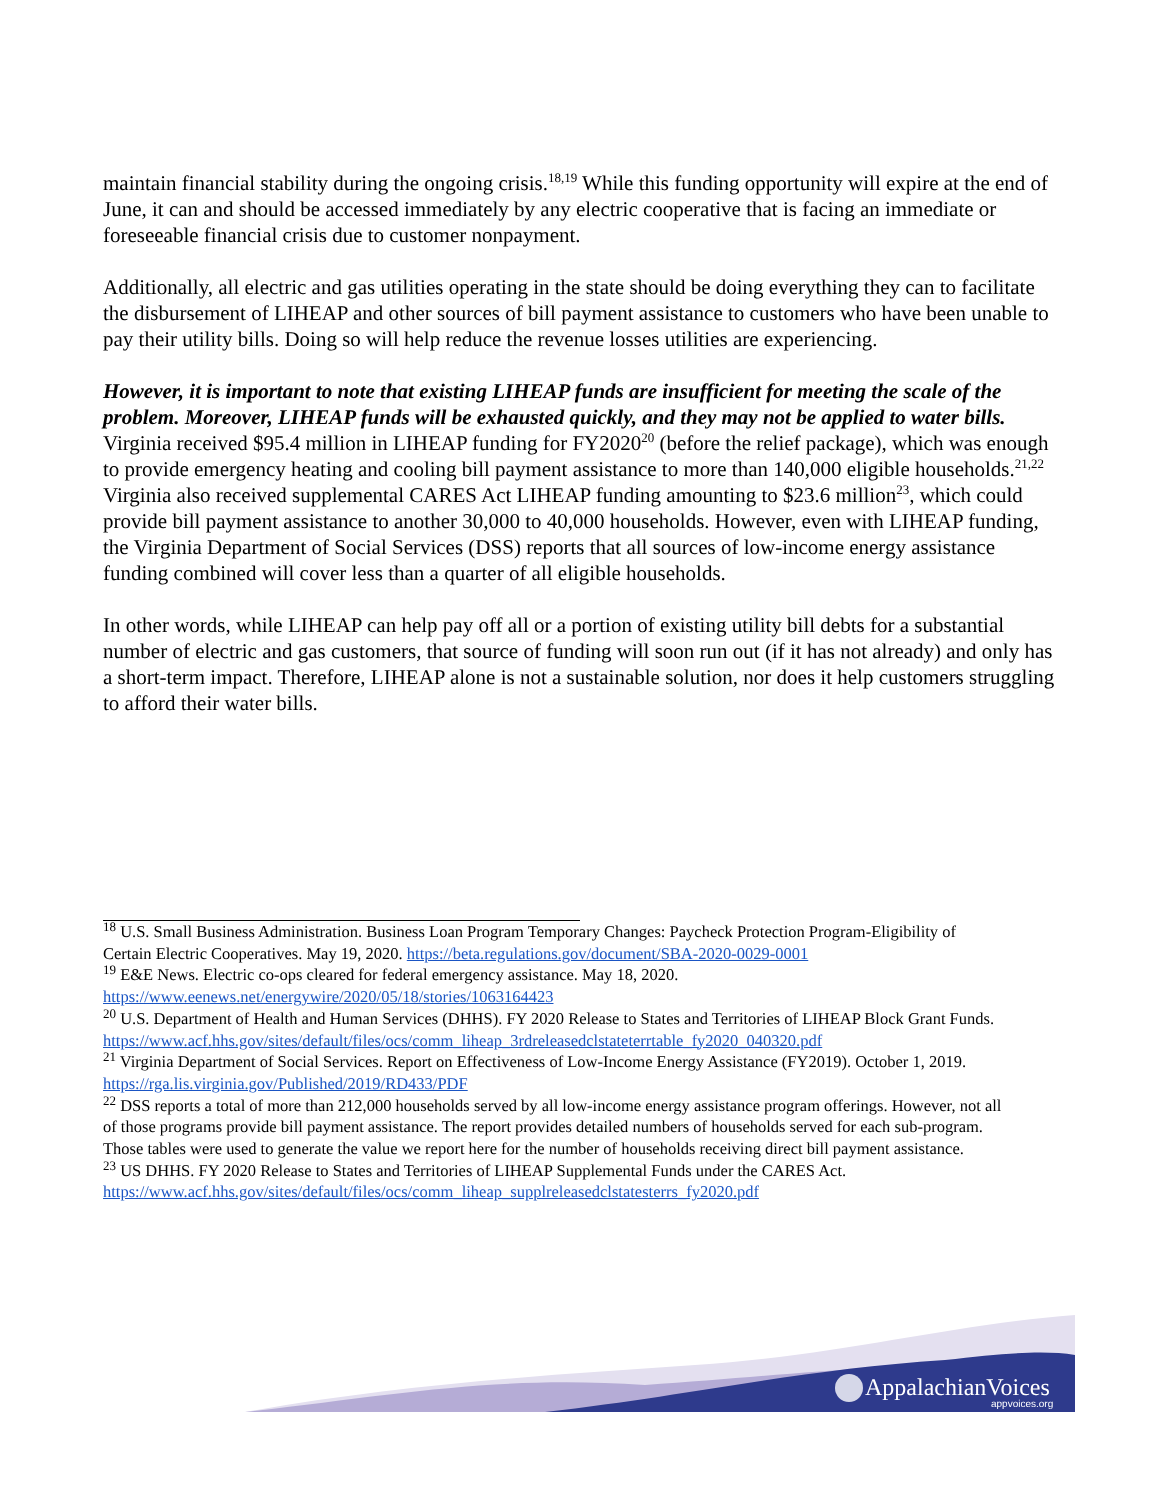maintain financial stability during the ongoing crisis.<sup>18,19</sup> While this funding opportunity will expire at the end of June, it can and should be accessed immediately by any electric cooperative that is facing an immediate or foreseeable financial crisis due to customer nonpayment.
Additionally, all electric and gas utilities operating in the state should be doing everything they can to facilitate the disbursement of LIHEAP and other sources of bill payment assistance to customers who have been unable to pay their utility bills. Doing so will help reduce the revenue losses utilities are experiencing.
However, it is important to note that existing LIHEAP funds are insufficient for meeting the scale of the problem. Moreover, LIHEAP funds will be exhausted quickly, and they may not be applied to water bills. Virginia received $95.4 million in LIHEAP funding for FY2020<sup>20</sup> (before the relief package), which was enough to provide emergency heating and cooling bill payment assistance to more than 140,000 eligible households.<sup>21,22</sup> Virginia also received supplemental CARES Act LIHEAP funding amounting to $23.6 million<sup>23</sup>, which could provide bill payment assistance to another 30,000 to 40,000 households. However, even with LIHEAP funding, the Virginia Department of Social Services (DSS) reports that all sources of low-income energy assistance funding combined will cover less than a quarter of all eligible households.
In other words, while LIHEAP can help pay off all or a portion of existing utility bill debts for a substantial number of electric and gas customers, that source of funding will soon run out (if it has not already) and only has a short-term impact. Therefore, LIHEAP alone is not a sustainable solution, nor does it help customers struggling to afford their water bills.
<sup>18</sup> U.S. Small Business Administration. Business Loan Program Temporary Changes: Paycheck Protection Program-Eligibility of Certain Electric Cooperatives. May 19, 2020. https://beta.regulations.gov/document/SBA-2020-0029-0001
<sup>19</sup> E&E News. Electric co-ops cleared for federal emergency assistance. May 18, 2020. https://www.eenews.net/energywire/2020/05/18/stories/1063164423
<sup>20</sup> U.S. Department of Health and Human Services (DHHS). FY 2020 Release to States and Territories of LIHEAP Block Grant Funds. https://www.acf.hhs.gov/sites/default/files/ocs/comm_liheap_3rdreleasedclstateterrtable_fy2020_040320.pdf
<sup>21</sup> Virginia Department of Social Services. Report on Effectiveness of Low-Income Energy Assistance (FY2019). October 1, 2019. https://rga.lis.virginia.gov/Published/2019/RD433/PDF
<sup>22</sup> DSS reports a total of more than 212,000 households served by all low-income energy assistance program offerings. However, not all of those programs provide bill payment assistance. The report provides detailed numbers of households served for each sub-program. Those tables were used to generate the value we report here for the number of households receiving direct bill payment assistance.
<sup>23</sup> US DHHS. FY 2020 Release to States and Territories of LIHEAP Supplemental Funds under the CARES Act. https://www.acf.hhs.gov/sites/default/files/ocs/comm_liheap_supplreleasedclstatesterrs_fy2020.pdf
AppalachianVoices
appvoices.org